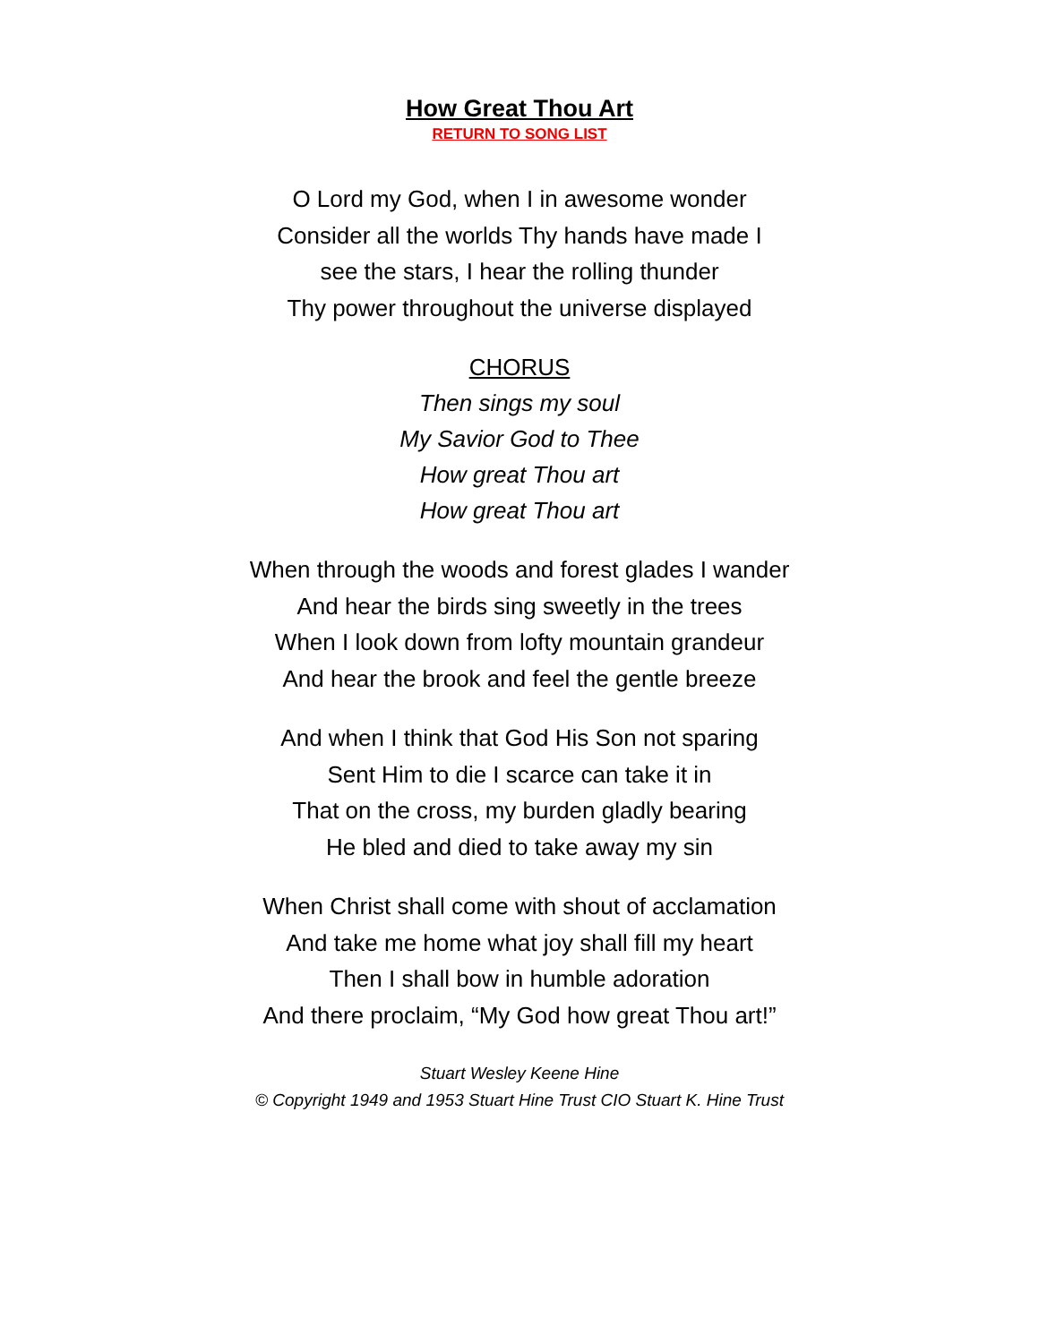How Great Thou Art
RETURN TO SONG LIST
O Lord my God, when I in awesome wonder
Consider all the worlds Thy hands have made I
see the stars, I hear the rolling thunder
Thy power throughout the universe displayed
CHORUS
Then sings my soul
My Savior God to Thee
How great Thou art
How great Thou art
When through the woods and forest glades I wander
And hear the birds sing sweetly in the trees
When I look down from lofty mountain grandeur
And hear the brook and feel the gentle breeze
And when I think that God His Son not sparing
Sent Him to die I scarce can take it in
That on the cross, my burden gladly bearing
He bled and died to take away my sin
When Christ shall come with shout of acclamation
And take me home what joy shall fill my heart
Then I shall bow in humble adoration
And there proclaim, “My God how great Thou art!”
Stuart Wesley Keene Hine
© Copyright 1949 and 1953 Stuart Hine Trust CIO Stuart K. Hine Trust